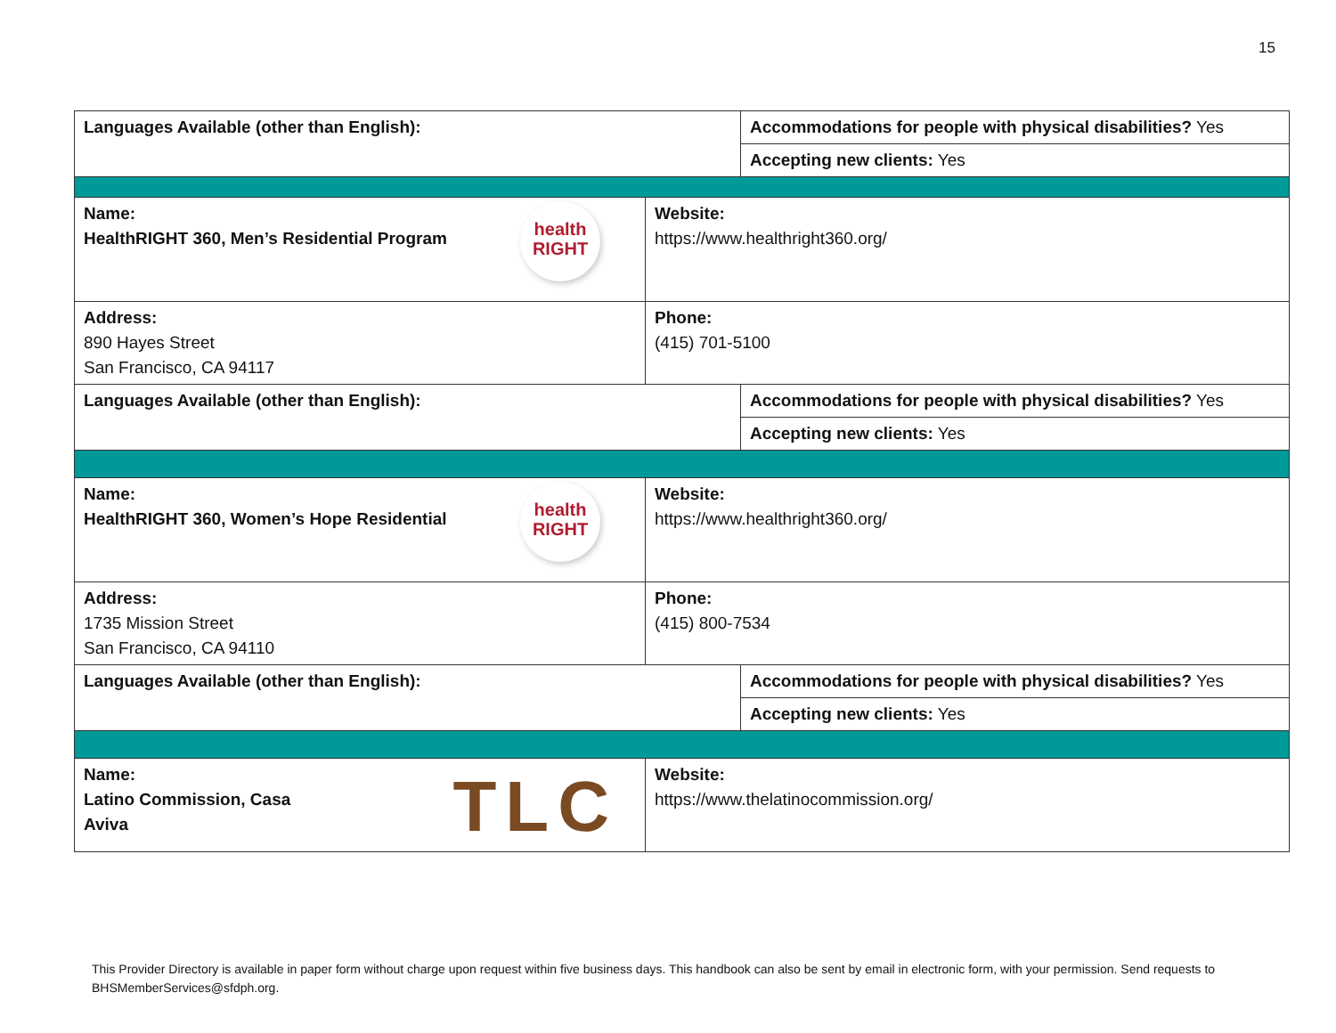15
| Languages Available (other than English): | | Accommodations for people with physical disabilities? Yes | |
| | | Accepting new clients: Yes | |
| health RIGHT Name: HealthRIGHT 360, Men’s Residential Program | Website: https://www.healthright360.org/ | | |
| Address: 890 Hayes Street San Francisco, CA 94117 | Phone: (415) 701-5100 | | |
| Languages Available (other than English): | | Accommodations for people with physical disabilities? Yes | |
| | | Accepting new clients: Yes | |
| health RIGHT Name: HealthRIGHT 360, Women’s Hope Residential | Website: https://www.healthright360.org/ | | |
| Address: 1735 Mission Street San Francisco, CA 94110 | Phone: (415) 800-7534 | | |
| Languages Available (other than English): | | | Accommodations for people with physical disabilities? Yes |
| | | | Accepting new clients: Yes |
| TLC Name: Latino Commission, Casa Aviva | Website: https://www.thelatinocommission.org/ | | |
This Provider Directory is available in paper form without charge upon request within five business days. This handbook can also be sent by email in electronic form, with your permission. Send requests to BHSMemberServices@sfdph.org.